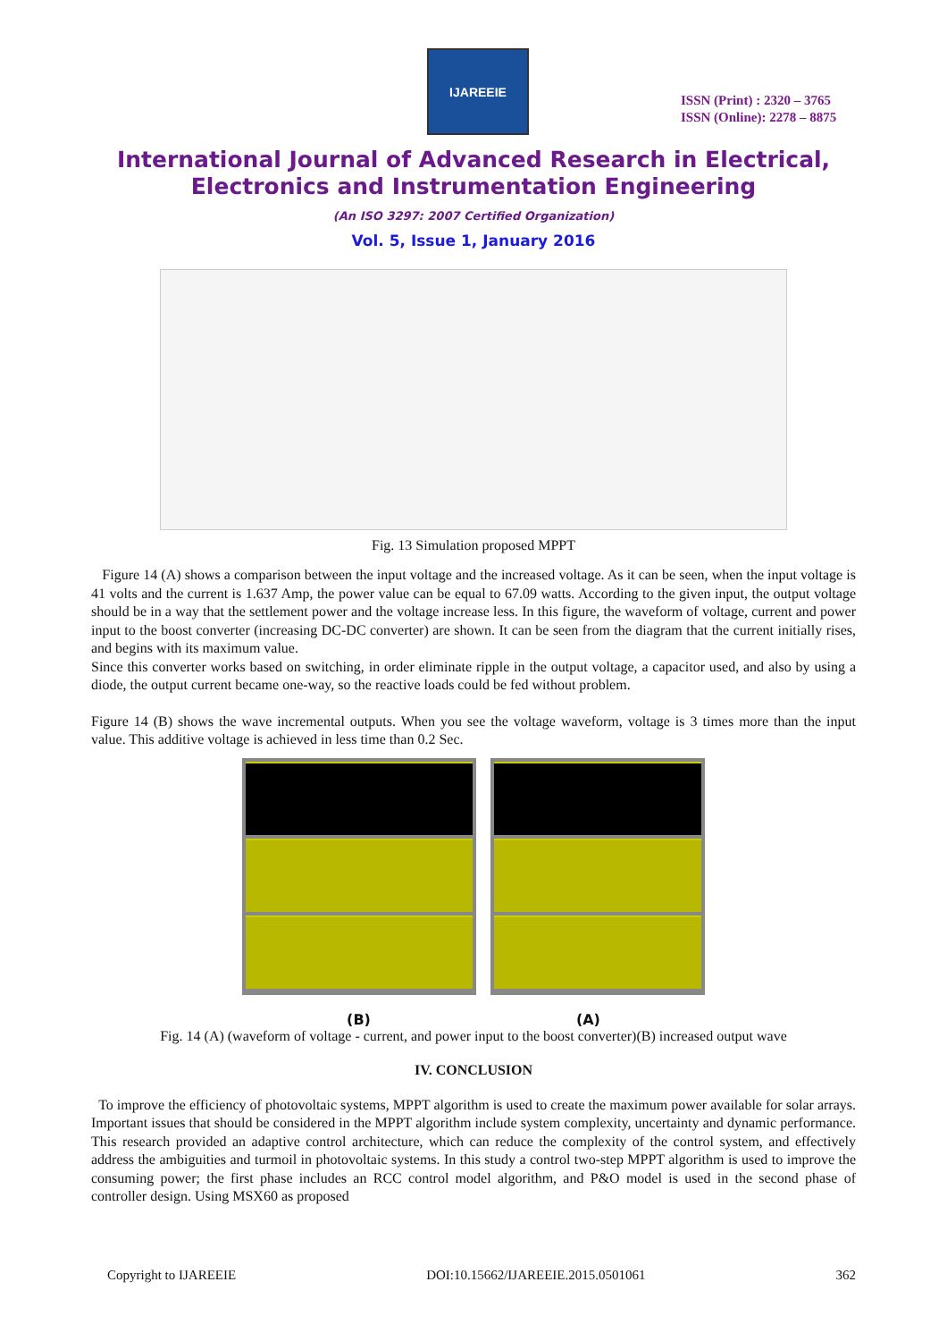IJAREEIE
ISSN (Print) : 2320 – 3765
ISSN (Online): 2278 – 8875
International Journal of Advanced Research in Electrical,
Electronics and Instrumentation Engineering
(An ISO 3297: 2007 Certified Organization)
Vol. 5, Issue 1, January 2016
Fig. 13 Simulation proposed MPPT
Figure 14 (A) shows a comparison between the input voltage and the increased voltage. As it can be seen, when the input voltage is 41 volts and the current is 1.637 Amp, the power value can be equal to 67.09 watts. According to the given input, the output voltage should be in a way that the settlement power and the voltage increase less. In this figure, the waveform of voltage, current and power input to the boost converter (increasing DC-DC converter) are shown. It can be seen from the diagram that the current initially rises, and begins with its maximum value.
Since this converter works based on switching, in order eliminate ripple in the output voltage, a capacitor used, and also by using a diode, the output current became one-way, so the reactive loads could be fed without problem.
Figure 14 (B) shows the wave incremental outputs. When you see the voltage waveform, voltage is 3 times more than the input value. This additive voltage is achieved in less time than 0.2 Sec.
(B) (A)
Fig. 14 (A) (waveform of voltage - current, and power input to the boost converter)(B) increased output wave
IV. CONCLUSION
To improve the efficiency of photovoltaic systems, MPPT algorithm is used to create the maximum power available for solar arrays. Important issues that should be considered in the MPPT algorithm include system complexity, uncertainty and dynamic performance. This research provided an adaptive control architecture, which can reduce the complexity of the control system, and effectively address the ambiguities and turmoil in photovoltaic systems. In this study a control two-step MPPT algorithm is used to improve the consuming power; the first phase includes an RCC control model algorithm, and P&O model is used in the second phase of controller design. Using MSX60 as proposed
Copyright to IJAREEIE DOI:10.15662/IJAREEIE.2015.0501061 362